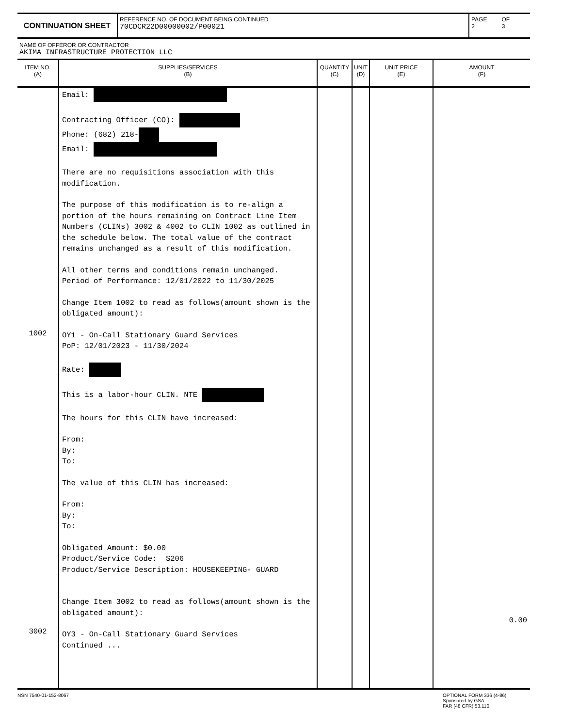CONTINUATION SHEET
REFERENCE NO. OF DOCUMENT BEING CONTINUED
70CDCR22D00000002/P00021
PAGE
2
OF
3
NAME OF OFFEROR OR CONTRACTOR
AKIMA INFRASTRUCTURE PROTECTION LLC
| ITEM NO. (A) | SUPPLIES/SERVICES (B) | QUANTITY (C) | UNIT (D) | UNIT PRICE (E) | AMOUNT (F) |
| --- | --- | --- | --- | --- | --- |
| 1002 3002 | Email: Contracting Officer (CO): Phone: (682) 218- Email: There are no requisitions association with this modification. The purpose of this modification is to re-align a portion of the hours remaining on Contract Line Item Numbers (CLINs) 3002 & 4002 to CLIN 1002 as outlined in the schedule below. The total value of the contract remains unchanged as a result of this modification. All other terms and conditions remain unchanged. Period of Performance: 12/01/2022 to 11/30/2025 Change Item 1002 to read as follows(amount shown is the obligated amount): OY1 - On-Call Stationary Guard Services PoP: 12/01/2023 - 11/30/2024 Rate: This is a labor-hour CLIN. NTE The hours for this CLIN have increased: From: By: To: The value of this CLIN has increased: From: By: To: Obligated Amount: $0.00 Product/Service Code: S206 Product/Service Description: HOUSEKEEPING- GUARD Change Item 3002 to read as follows(amount shown is the obligated amount): OY3 - On-Call Stationary Guard Services Continued ... | | | | 0.00 |
NSN 7540-01-152-8067 OPTIONAL FORM 336 (4-86)
Sponsored by GSA
FAR (48 CFR) 53.110